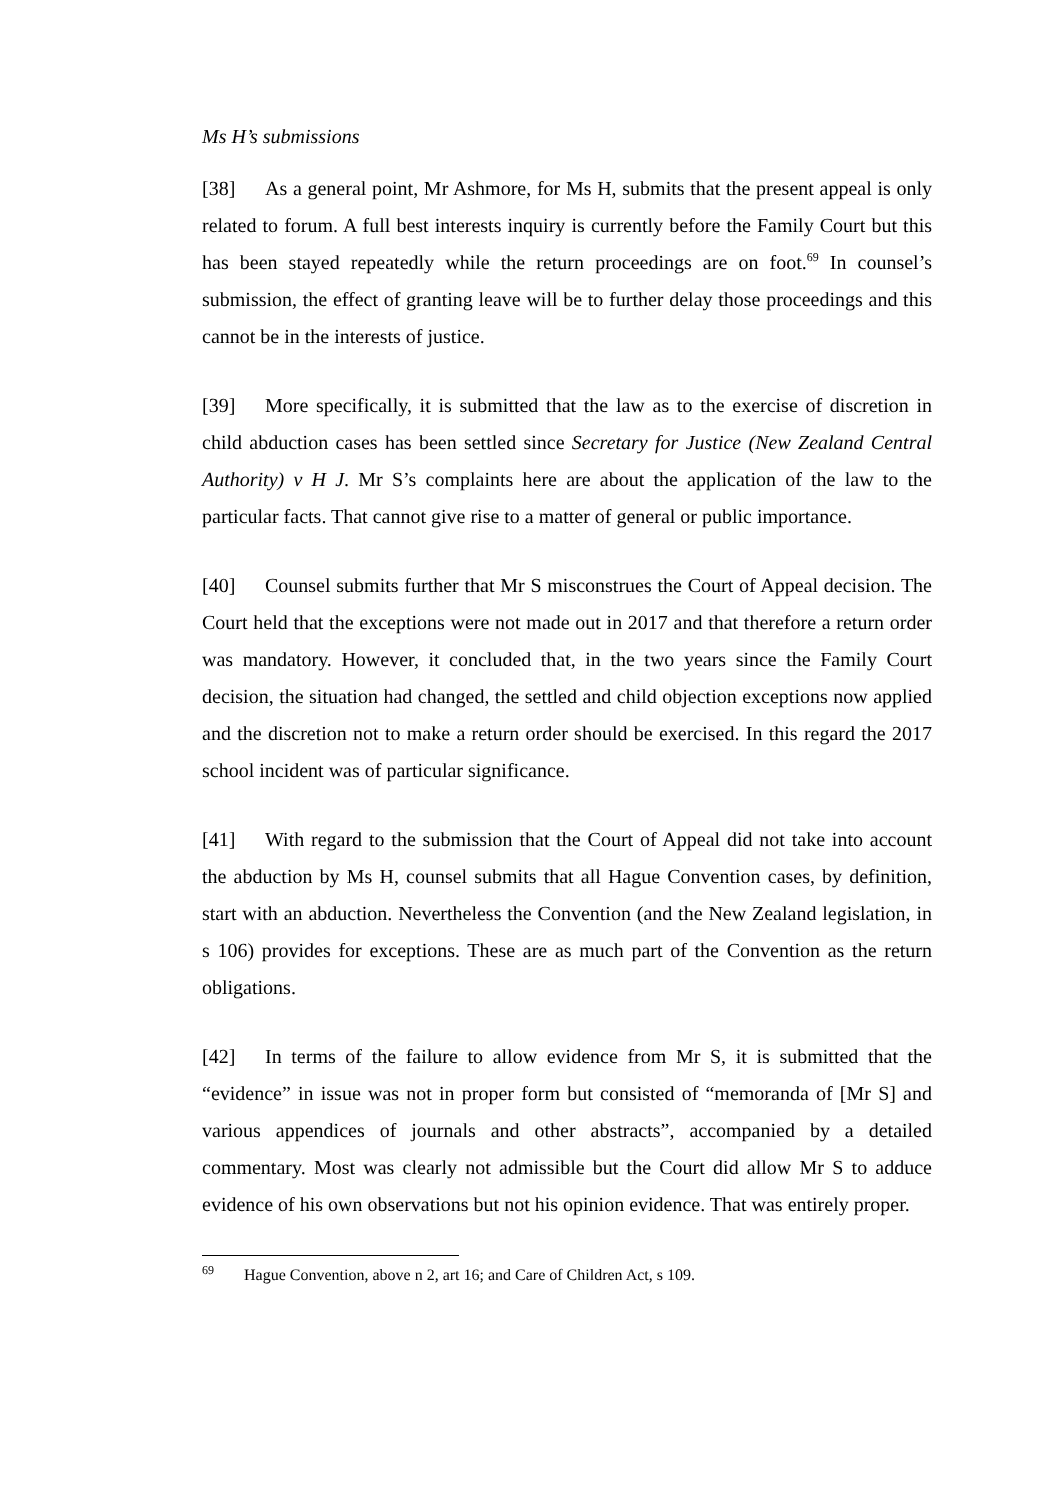Ms H’s submissions
[38] As a general point, Mr Ashmore, for Ms H, submits that the present appeal is only related to forum. A full best interests inquiry is currently before the Family Court but this has been stayed repeatedly while the return proceedings are on foot.<sup>69</sup> In counsel’s submission, the effect of granting leave will be to further delay those proceedings and this cannot be in the interests of justice.
[39] More specifically, it is submitted that the law as to the exercise of discretion in child abduction cases has been settled since Secretary for Justice (New Zealand Central Authority) v H J. Mr S’s complaints here are about the application of the law to the particular facts. That cannot give rise to a matter of general or public importance.
[40] Counsel submits further that Mr S misconstrues the Court of Appeal decision. The Court held that the exceptions were not made out in 2017 and that therefore a return order was mandatory. However, it concluded that, in the two years since the Family Court decision, the situation had changed, the settled and child objection exceptions now applied and the discretion not to make a return order should be exercised. In this regard the 2017 school incident was of particular significance.
[41] With regard to the submission that the Court of Appeal did not take into account the abduction by Ms H, counsel submits that all Hague Convention cases, by definition, start with an abduction. Nevertheless the Convention (and the New Zealand legislation, in s 106) provides for exceptions. These are as much part of the Convention as the return obligations.
[42] In terms of the failure to allow evidence from Mr S, it is submitted that the “evidence” in issue was not in proper form but consisted of “memoranda of [Mr S] and various appendices of journals and other abstracts”, accompanied by a detailed commentary. Most was clearly not admissible but the Court did allow Mr S to adduce evidence of his own observations but not his opinion evidence. That was entirely proper.
<sup>69</sup> Hague Convention, above n 2, art 16; and Care of Children Act, s 109.